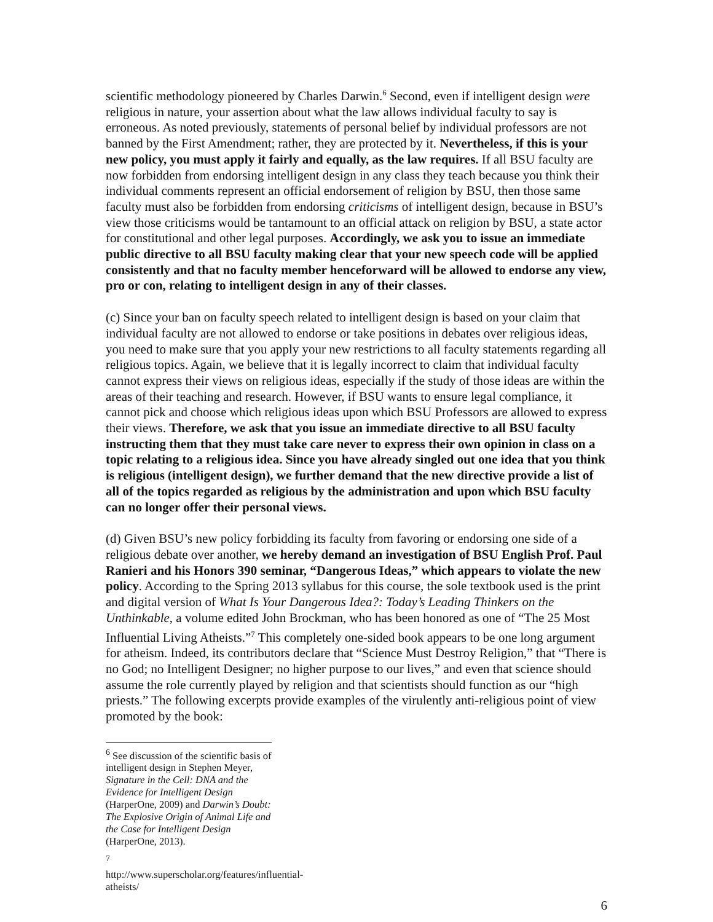scientific methodology pioneered by Charles Darwin.<sup>6</sup> Second, even if intelligent design were religious in nature, your assertion about what the law allows individual faculty to say is erroneous. As noted previously, statements of personal belief by individual professors are not banned by the First Amendment; rather, they are protected by it. Nevertheless, if this is your new policy, you must apply it fairly and equally, as the law requires. If all BSU faculty are now forbidden from endorsing intelligent design in any class they teach because you think their individual comments represent an official endorsement of religion by BSU, then those same faculty must also be forbidden from endorsing criticisms of intelligent design, because in BSU’s view those criticisms would be tantamount to an official attack on religion by BSU, a state actor for constitutional and other legal purposes. Accordingly, we ask you to issue an immediate public directive to all BSU faculty making clear that your new speech code will be applied consistently and that no faculty member henceforward will be allowed to endorse any view, pro or con, relating to intelligent design in any of their classes.
(c) Since your ban on faculty speech related to intelligent design is based on your claim that individual faculty are not allowed to endorse or take positions in debates over religious ideas, you need to make sure that you apply your new restrictions to all faculty statements regarding all religious topics. Again, we believe that it is legally incorrect to claim that individual faculty cannot express their views on religious ideas, especially if the study of those ideas are within the areas of their teaching and research. However, if BSU wants to ensure legal compliance, it cannot pick and choose which religious ideas upon which BSU Professors are allowed to express their views. Therefore, we ask that you issue an immediate directive to all BSU faculty instructing them that they must take care never to express their own opinion in class on a topic relating to a religious idea. Since you have already singled out one idea that you think is religious (intelligent design), we further demand that the new directive provide a list of all of the topics regarded as religious by the administration and upon which BSU faculty can no longer offer their personal views.
(d) Given BSU’s new policy forbidding its faculty from favoring or endorsing one side of a religious debate over another, we hereby demand an investigation of BSU English Prof. Paul Ranieri and his Honors 390 seminar, “Dangerous Ideas,” which appears to violate the new policy. According to the Spring 2013 syllabus for this course, the sole textbook used is the print and digital version of What Is Your Dangerous Idea?: Today’s Leading Thinkers on the Unthinkable, a volume edited John Brockman, who has been honored as one of “The 25 Most Influential Living Atheists.”<sup>7</sup> This completely one-sided book appears to be one long argument for atheism. Indeed, its contributors declare that “Science Must Destroy Religion,” that “There is no God; no Intelligent Designer; no higher purpose to our lives,” and even that science should assume the role currently played by religion and that scientists should function as our “high priests.” The following excerpts provide examples of the virulently anti-religious point of view promoted by the book:
<sup>6</sup> See discussion of the scientific basis of intelligent design in Stephen Meyer, Signature in the Cell: DNA and the Evidence for Intelligent Design (HarperOne, 2009) and Darwin’s Doubt: The Explosive Origin of Animal Life and the Case for Intelligent Design (HarperOne, 2013).
<sup>7</sup> http://www.superscholar.org/features/influential-atheists/
6